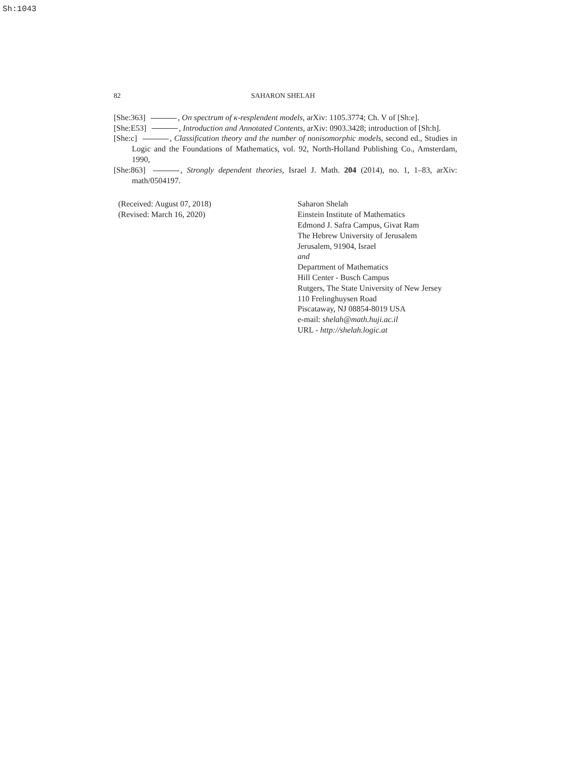Sh:1043
82 SAHARON SHELAH
[She:363] , On spectrum of κ-resplendent models, arXiv: 1105.3774; Ch. V of [Sh:e].
[She:E53] , Introduction and Annotated Contents, arXiv: 0903.3428; introduction of [Sh:h].
[She:c] , Classification theory and the number of nonisomorphic models, second ed., Studies in Logic and the Foundations of Mathematics, vol. 92, North-Holland Publishing Co., Amsterdam, 1990,
[She:863] , Strongly dependent theories, Israel J. Math. 204 (2014), no. 1, 1–83, arXiv: math/0504197.
(Received: August 07, 2018)
(Revised: March 16, 2020)
Saharon Shelah
Einstein Institute of Mathematics
Edmond J. Safra Campus, Givat Ram
The Hebrew University of Jerusalem
Jerusalem, 91904, Israel
and
Department of Mathematics
Hill Center - Busch Campus
Rutgers, The State University of New Jersey
110 Frelinghuysen Road
Piscataway, NJ 08854-8019 USA
e-mail: shelah@math.huji.ac.il
URL - http://shelah.logic.at